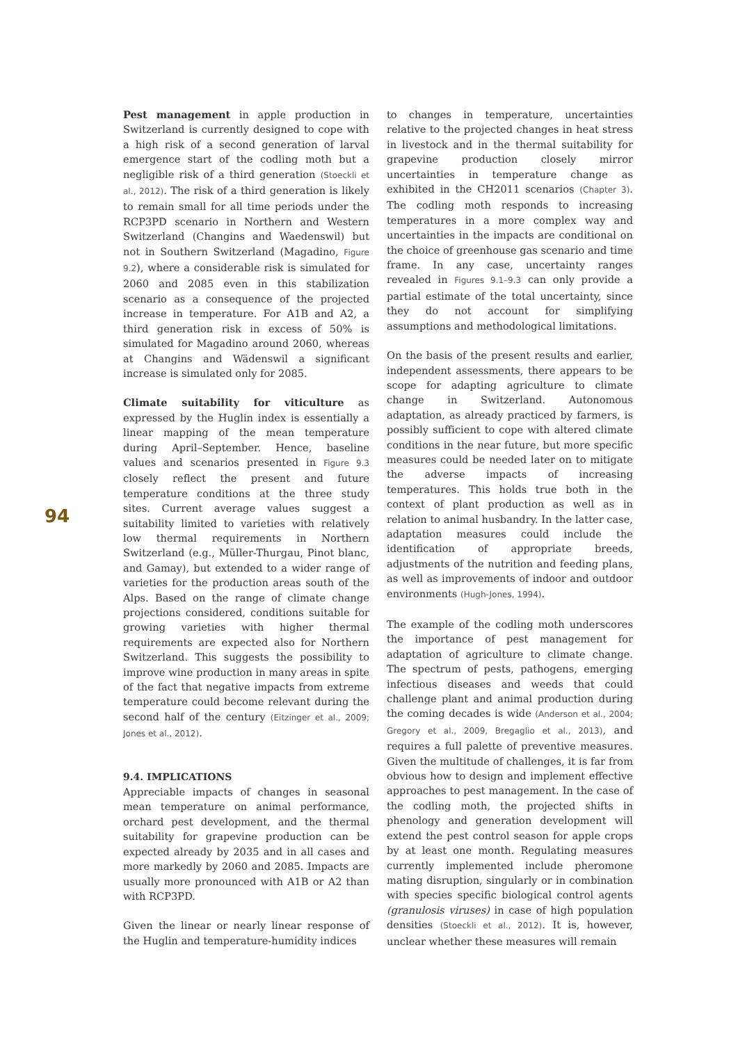Pest management in apple production in Switzerland is currently designed to cope with a high risk of a second generation of larval emergence start of the codling moth but a negligible risk of a third generation (Stoeckli et al., 2012). The risk of a third generation is likely to remain small for all time periods under the RCP3PD scenario in Northern and Western Switzerland (Changins and Waedenswil) but not in Southern Switzerland (Magadino, Figure 9.2), where a considerable risk is simulated for 2060 and 2085 even in this stabilization scenario as a consequence of the projected increase in temperature. For A1B and A2, a third generation risk in excess of 50% is simulated for Magadino around 2060, whereas at Changins and Wädenswil a significant increase is simulated only for 2085.
Climate suitability for viticulture as expressed by the Huglin index is essentially a linear mapping of the mean temperature during April–September. Hence, baseline values and scenarios presented in Figure 9.3 closely reflect the present and future temperature conditions at the three study sites. Current average values suggest a suitability limited to varieties with relatively low thermal requirements in Northern Switzerland (e.g., Müller-Thurgau, Pinot blanc, and Gamay), but extended to a wider range of varieties for the production areas south of the Alps. Based on the range of climate change projections considered, conditions suitable for growing varieties with higher thermal requirements are expected also for Northern Switzerland. This suggests the possibility to improve wine production in many areas in spite of the fact that negative impacts from extreme temperature could become relevant during the second half of the century (Eitzinger et al., 2009; Jones et al., 2012).
9.4. IMPLICATIONS
Appreciable impacts of changes in seasonal mean temperature on animal performance, orchard pest development, and the thermal suitability for grapevine production can be expected already by 2035 and in all cases and more markedly by 2060 and 2085. Impacts are usually more pronounced with A1B or A2 than with RCP3PD.
Given the linear or nearly linear response of the Huglin and temperature-humidity indices
to changes in temperature, uncertainties relative to the projected changes in heat stress in livestock and in the thermal suitability for grapevine production closely mirror uncertainties in temperature change as exhibited in the CH2011 scenarios (Chapter 3). The codling moth responds to increasing temperatures in a more complex way and uncertainties in the impacts are conditional on the choice of greenhouse gas scenario and time frame. In any case, uncertainty ranges revealed in Figures 9.1–9.3 can only provide a partial estimate of the total uncertainty, since they do not account for simplifying assumptions and methodological limitations.
On the basis of the present results and earlier, independent assessments, there appears to be scope for adapting agriculture to climate change in Switzerland. Autonomous adaptation, as already practiced by farmers, is possibly sufficient to cope with altered climate conditions in the near future, but more specific measures could be needed later on to mitigate the adverse impacts of increasing temperatures. This holds true both in the context of plant production as well as in relation to animal husbandry. In the latter case, adaptation measures could include the identification of appropriate breeds, adjustments of the nutrition and feeding plans, as well as improvements of indoor and outdoor environments (Hugh-Jones, 1994).
The example of the codling moth underscores the importance of pest management for adaptation of agriculture to climate change. The spectrum of pests, pathogens, emerging infectious diseases and weeds that could challenge plant and animal production during the coming decades is wide (Anderson et al., 2004; Gregory et al., 2009, Bregaglio et al., 2013), and requires a full palette of preventive measures. Given the multitude of challenges, it is far from obvious how to design and implement effective approaches to pest management. In the case of the codling moth, the projected shifts in phenology and generation development will extend the pest control season for apple crops by at least one month. Regulating measures currently implemented include pheromone mating disruption, singularly or in combination with species specific biological control agents (granulosis viruses) in case of high population densities (Stoeckli et al., 2012). It is, however, unclear whether these measures will remain
94